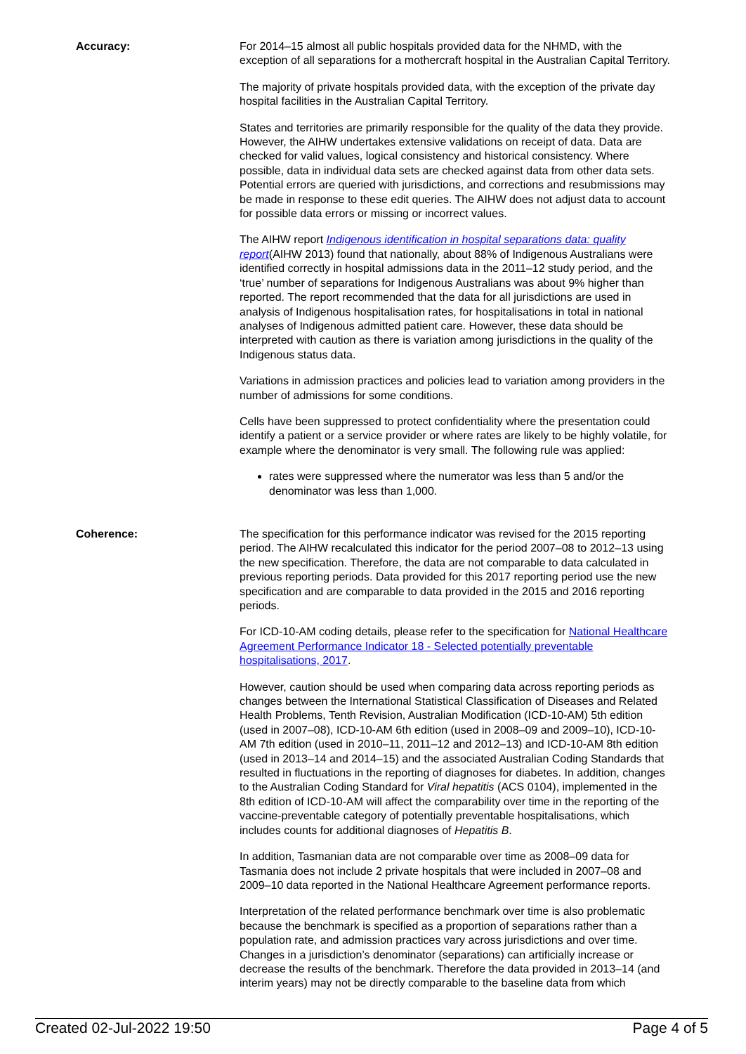Accuracy: For 2014–15 almost all public hospitals provided data for the NHMD, with the exception of all separations for a mothercraft hospital in the Australian Capital Territory.
The majority of private hospitals provided data, with the exception of the private day hospital facilities in the Australian Capital Territory.
States and territories are primarily responsible for the quality of the data they provide. However, the AIHW undertakes extensive validations on receipt of data. Data are checked for valid values, logical consistency and historical consistency. Where possible, data in individual data sets are checked against data from other data sets. Potential errors are queried with jurisdictions, and corrections and resubmissions may be made in response to these edit queries. The AIHW does not adjust data to account for possible data errors or missing or incorrect values.
The AIHW report Indigenous identification in hospital separations data: quality report(AIHW 2013) found that nationally, about 88% of Indigenous Australians were identified correctly in hospital admissions data in the 2011–12 study period, and the ‘true’ number of separations for Indigenous Australians was about 9% higher than reported. The report recommended that the data for all jurisdictions are used in analysis of Indigenous hospitalisation rates, for hospitalisations in total in national analyses of Indigenous admitted patient care. However, these data should be interpreted with caution as there is variation among jurisdictions in the quality of the Indigenous status data.
Variations in admission practices and policies lead to variation among providers in the number of admissions for some conditions.
Cells have been suppressed to protect confidentiality where the presentation could identify a patient or a service provider or where rates are likely to be highly volatile, for example where the denominator is very small. The following rule was applied:
rates were suppressed where the numerator was less than 5 and/or the denominator was less than 1,000.
Coherence: The specification for this performance indicator was revised for the 2015 reporting period. The AIHW recalculated this indicator for the period 2007–08 to 2012–13 using the new specification. Therefore, the data are not comparable to data calculated in previous reporting periods. Data provided for this 2017 reporting period use the new specification and are comparable to data provided in the 2015 and 2016 reporting periods.
For ICD-10-AM coding details, please refer to the specification for National Healthcare Agreement Performance Indicator 18 - Selected potentially preventable hospitalisations, 2017.
However, caution should be used when comparing data across reporting periods as changes between the International Statistical Classification of Diseases and Related Health Problems, Tenth Revision, Australian Modification (ICD-10-AM) 5th edition (used in 2007–08), ICD-10-AM 6th edition (used in 2008–09 and 2009–10), ICD-10-AM 7th edition (used in 2010–11, 2011–12 and 2012–13) and ICD-10-AM 8th edition (used in 2013–14 and 2014–15) and the associated Australian Coding Standards that resulted in fluctuations in the reporting of diagnoses for diabetes. In addition, changes to the Australian Coding Standard for Viral hepatitis (ACS 0104), implemented in the 8th edition of ICD-10-AM will affect the comparability over time in the reporting of the vaccine-preventable category of potentially preventable hospitalisations, which includes counts for additional diagnoses of Hepatitis B.
In addition, Tasmanian data are not comparable over time as 2008–09 data for Tasmania does not include 2 private hospitals that were included in 2007–08 and 2009–10 data reported in the National Healthcare Agreement performance reports.
Interpretation of the related performance benchmark over time is also problematic because the benchmark is specified as a proportion of separations rather than a population rate, and admission practices vary across jurisdictions and over time. Changes in a jurisdiction’s denominator (separations) can artificially increase or decrease the results of the benchmark. Therefore the data provided in 2013–14 (and interim years) may not be directly comparable to the baseline data from which
Created 02-Jul-2022 19:50 Page 4 of 5